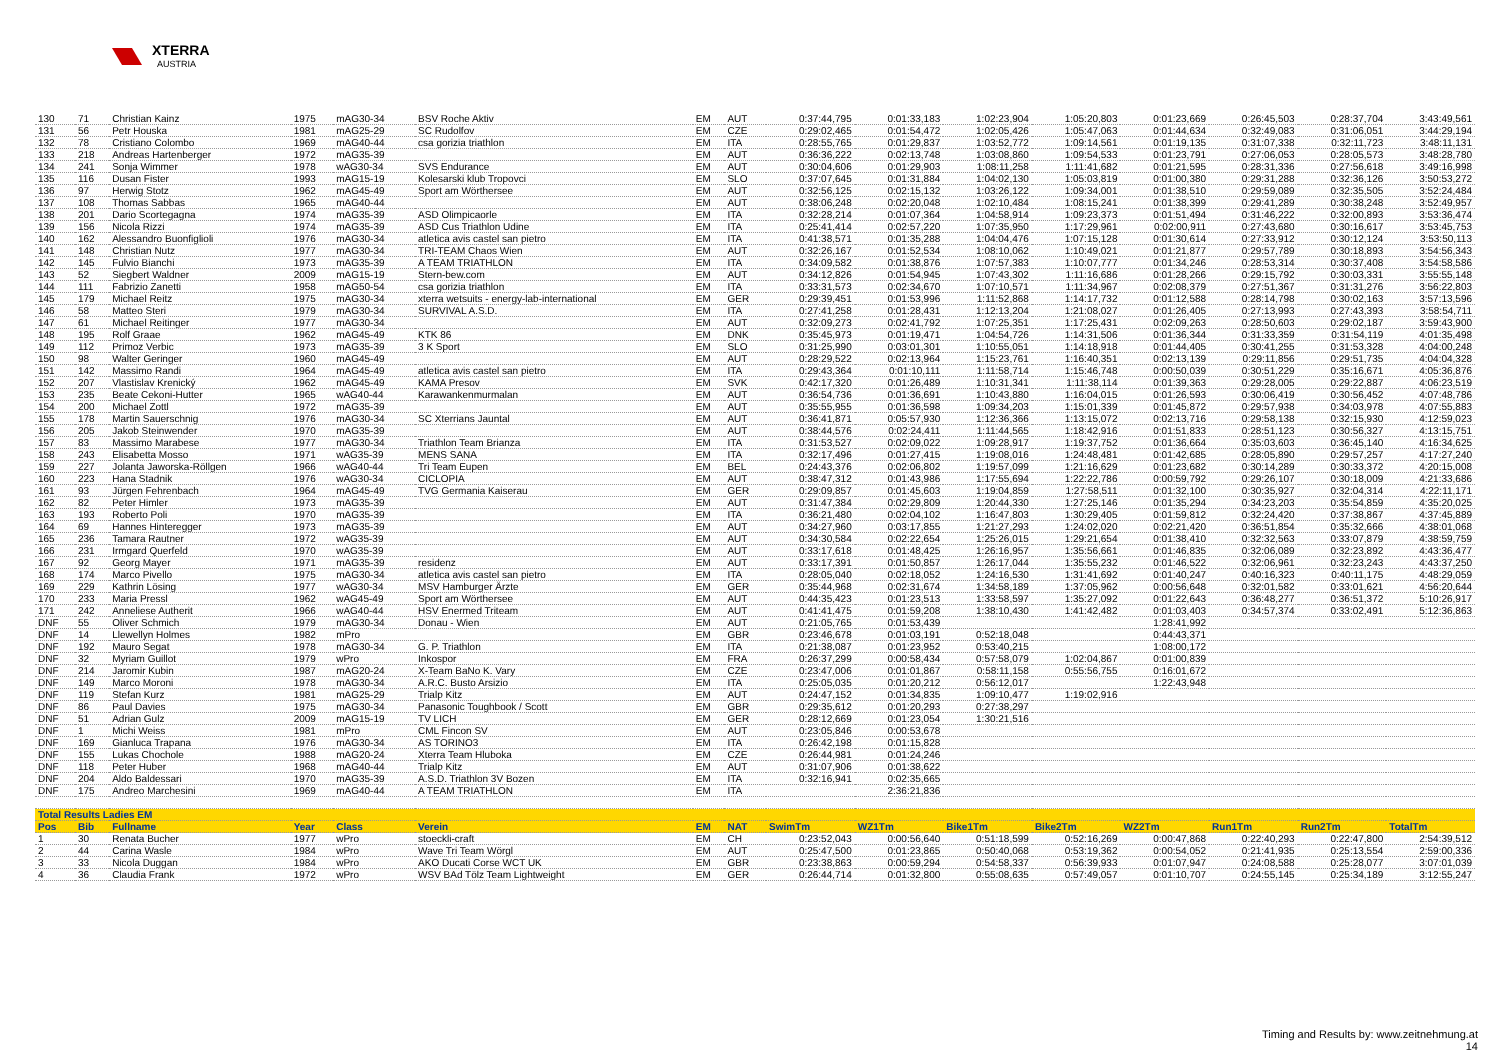XTERRA
AUSTRIA
| 130 | 71 | Christian Kainz | 1975 | mAG30-34 | BSV Roche Aktiv | EM | AUT | 0:37:44,795 | 0:01:33,183 | 1:02:23,904 | 1:05:20,803 | 0:01:23,669 | 0:26:45,503 | 0:28:37,704 | 3:43:49,561 |
| 131 | 56 | Petr Houska | 1981 | mAG25-29 | SC Rudolfov | EM | CZE | 0:29:02,465 | 0:01:54,472 | 1:02:05,426 | 1:05:47,063 | 0:01:44,634 | 0:32:49,083 | 0:31:06,051 | 3:44:29,194 |
| 132 | 78 | Cristiano Colombo | 1969 | mAG40-44 | csa gorizia triathlon | EM | ITA | 0:28:55,765 | 0:01:29,837 | 1:03:52,772 | 1:09:14,561 | 0:01:19,135 | 0:31:07,338 | 0:32:11,723 | 3:48:11,131 |
| 133 | 218 | Andreas Hartenberger | 1972 | mAG35-39 | | EM | AUT | 0:36:36,222 | 0:02:13,748 | 1:03:08,860 | 1:09:54,533 | 0:01:23,791 | 0:27:06,053 | 0:28:05,573 | 3:48:28,780 |
| 134 | 241 | Sonja Wimmer | 1978 | wAG30-34 | SVS Endurance | EM | AUT | 0:30:04,606 | 0:01:29,903 | 1:08:11,258 | 1:11:41,682 | 0:01:21,595 | 0:28:31,336 | 0:27:56,618 | 3:49:16,998 |
| 135 | 116 | Dusan Fister | 1993 | mAG15-19 | Kolesarski klub Tropovci | EM | SLO | 0:37:07,645 | 0:01:31,884 | 1:04:02,130 | 1:05:03,819 | 0:01:00,380 | 0:29:31,288 | 0:32:36,126 | 3:50:53,272 |
| 136 | 97 | Herwig Stotz | 1962 | mAG45-49 | Sport am Wörthersee | EM | AUT | 0:32:56,125 | 0:02:15,132 | 1:03:26,122 | 1:09:34,001 | 0:01:38,510 | 0:29:59,089 | 0:32:35,505 | 3:52:24,484 |
| 137 | 108 | Thomas Sabbas | 1965 | mAG40-44 | | EM | AUT | 0:38:06,248 | 0:02:20,048 | 1:02:10,484 | 1:08:15,241 | 0:01:38,399 | 0:29:41,289 | 0:30:38,248 | 3:52:49,957 |
| 138 | 201 | Dario Scortegagna | 1974 | mAG35-39 | ASD Olimpicaorle | EM | ITA | 0:32:28,214 | 0:01:07,364 | 1:04:58,914 | 1:09:23,373 | 0:01:51,494 | 0:31:46,222 | 0:32:00,893 | 3:53:36,474 |
| 139 | 156 | Nicola Rizzi | 1974 | mAG35-39 | ASD Cus Triathlon Udine | EM | ITA | 0:25:41,414 | 0:02:57,220 | 1:07:35,950 | 1:17:29,961 | 0:02:00,911 | 0:27:43,680 | 0:30:16,617 | 3:53:45,753 |
| 140 | 162 | Alessandro Buonfiglioli | 1976 | mAG30-34 | atletica avis castel san pietro | EM | ITA | 0:41:38,571 | 0:01:35,288 | 1:04:04,476 | 1:07:15,128 | 0:01:30,614 | 0:27:33,912 | 0:30:12,124 | 3:53:50,113 |
| 141 | 148 | Christian Nutz | 1977 | mAG30-34 | TRI-TEAM Chaos Wien | EM | AUT | 0:32:26,167 | 0:01:52,534 | 1:08:10,062 | 1:10:49,021 | 0:01:21,877 | 0:29:57,789 | 0:30:18,893 | 3:54:56,343 |
| 142 | 145 | Fulvio Bianchi | 1973 | mAG35-39 | A TEAM TRIATHLON | EM | ITA | 0:34:09,582 | 0:01:38,876 | 1:07:57,383 | 1:10:07,777 | 0:01:34,246 | 0:28:53,314 | 0:30:37,408 | 3:54:58,586 |
| 143 | 52 | Siegbert Waldner | 2009 | mAG15-19 | Stern-bew.com | EM | AUT | 0:34:12,826 | 0:01:54,945 | 1:07:43,302 | 1:11:16,686 | 0:01:28,266 | 0:29:15,792 | 0:30:03,331 | 3:55:55,148 |
| 144 | 111 | Fabrizio Zanetti | 1958 | mAG50-54 | csa gorizia triathlon | EM | ITA | 0:33:31,573 | 0:02:34,670 | 1:07:10,571 | 1:11:34,967 | 0:02:08,379 | 0:27:51,367 | 0:31:31,276 | 3:56:22,803 |
| 145 | 179 | Michael Reitz | 1975 | mAG30-34 | xterra wetsuits - energy-lab-international | EM | GER | 0:29:39,451 | 0:01:53,996 | 1:11:52,868 | 1:14:17,732 | 0:01:12,588 | 0:28:14,798 | 0:30:02,163 | 3:57:13,596 |
| 146 | 58 | Matteo Steri | 1979 | mAG30-34 | SURVIVAL A.S.D. | EM | ITA | 0:27:41,258 | 0:01:28,431 | 1:12:13,204 | 1:21:08,027 | 0:01:26,405 | 0:27:13,993 | 0:27:43,393 | 3:58:54,711 |
| 147 | 61 | Michael Reitinger | 1977 | mAG30-34 | | EM | AUT | 0:32:09,273 | 0:02:41,792 | 1:07:25,351 | 1:17:25,431 | 0:02:09,263 | 0:28:50,603 | 0:29:02,187 | 3:59:43,900 |
| 148 | 195 | Rolf Graae | 1962 | mAG45-49 | KTK 86 | EM | DNK | 0:35:45,973 | 0:01:19,471 | 1:04:54,726 | 1:14:31,506 | 0:01:36,344 | 0:31:33,359 | 0:31:54,119 | 4:01:35,498 |
| 149 | 112 | Primoz Verbic | 1973 | mAG35-39 | 3 K Sport | EM | SLO | 0:31:25,990 | 0:03:01,301 | 1:10:55,051 | 1:14:18,918 | 0:01:44,405 | 0:30:41,255 | 0:31:53,328 | 4:04:00,248 |
| 150 | 98 | Walter Geringer | 1960 | mAG45-49 | | EM | AUT | 0:28:29,522 | 0:02:13,964 | 1:15:23,761 | 1:16:40,351 | 0:02:13,139 | 0:29:11,856 | 0:29:51,735 | 4:04:04,328 |
| 151 | 142 | Massimo Randi | 1964 | mAG45-49 | atletica avis castel san pietro | EM | ITA | 0:29:43,364 | 0:01:10,111 | 1:11:58,714 | 1:15:46,748 | 0:00:50,039 | 0:30:51,229 | 0:35:16,671 | 4:05:36,876 |
| 152 | 207 | Vlastislav Krenický | 1962 | mAG45-49 | KAMA Presov | EM | SVK | 0:42:17,320 | 0:01:26,489 | 1:10:31,341 | 1:11:38,114 | 0:01:39,363 | 0:29:28,005 | 0:29:22,887 | 4:06:23,519 |
| 153 | 235 | Beate Cekoni-Hutter | 1965 | wAG40-44 | Karawankenmurmalan | EM | AUT | 0:36:54,736 | 0:01:36,691 | 1:10:43,880 | 1:16:04,015 | 0:01:26,593 | 0:30:06,419 | 0:30:56,452 | 4:07:48,786 |
| 154 | 200 | Michael Zottl | 1972 | mAG35-39 | | EM | AUT | 0:35:55,955 | 0:01:36,598 | 1:09:34,203 | 1:15:01,339 | 0:01:45,872 | 0:29:57,938 | 0:34:03,978 | 4:07:55,883 |
| 155 | 178 | Martin Sauerschnig | 1976 | mAG30-34 | SC Xterrians Jauntal | EM | AUT | 0:36:41,871 | 0:05:57,930 | 1:12:36,366 | 1:13:15,072 | 0:02:13,716 | 0:29:58,138 | 0:32:15,930 | 4:12:59,023 |
| 156 | 205 | Jakob Steinwender | 1970 | mAG35-39 | | EM | AUT | 0:38:44,576 | 0:02:24,411 | 1:11:44,565 | 1:18:42,916 | 0:01:51,833 | 0:28:51,123 | 0:30:56,327 | 4:13:15,751 |
| 157 | 83 | Massimo Marabese | 1977 | mAG30-34 | Triathlon Team Brianza | EM | ITA | 0:31:53,527 | 0:02:09,022 | 1:09:28,917 | 1:19:37,752 | 0:01:36,664 | 0:35:03,603 | 0:36:45,140 | 4:16:34,625 |
| 158 | 243 | Elisabetta Mosso | 1971 | wAG35-39 | MENS SANA | EM | ITA | 0:32:17,496 | 0:01:27,415 | 1:19:08,016 | 1:24:48,481 | 0:01:42,685 | 0:28:05,890 | 0:29:57,257 | 4:17:27,240 |
| 159 | 227 | Jolanta Jaworska-Röllgen | 1966 | wAG40-44 | Tri Team Eupen | EM | BEL | 0:24:43,376 | 0:02:06,802 | 1:19:57,099 | 1:21:16,629 | 0:01:23,682 | 0:30:14,289 | 0:30:33,372 | 4:20:15,008 |
| 160 | 223 | Hana Stadnik | 1976 | wAG30-34 | CICLOPIA | EM | AUT | 0:38:47,312 | 0:01:43,986 | 1:17:55,694 | 1:22:22,786 | 0:00:59,792 | 0:29:26,107 | 0:30:18,009 | 4:21:33,686 |
| 161 | 93 | Jürgen Fehrenbach | 1964 | mAG45-49 | TVG Germania Kaiserau | EM | GER | 0:29:09,857 | 0:01:45,603 | 1:19:04,859 | 1:27:58,511 | 0:01:32,100 | 0:30:35,927 | 0:32:04,314 | 4:22:11,171 |
| 162 | 82 | Peter Himler | 1973 | mAG35-39 | | EM | AUT | 0:31:47,384 | 0:02:29,809 | 1:20:44,330 | 1:27:25,146 | 0:01:35,294 | 0:34:23,203 | 0:35:54,859 | 4:35:20,025 |
| 163 | 193 | Roberto Poli | 1970 | mAG35-39 | | EM | ITA | 0:36:21,480 | 0:02:04,102 | 1:16:47,803 | 1:30:29,405 | 0:01:59,812 | 0:32:24,420 | 0:37:38,867 | 4:37:45,889 |
| 164 | 69 | Hannes Hinteregger | 1973 | mAG35-39 | | EM | AUT | 0:34:27,960 | 0:03:17,855 | 1:21:27,293 | 1:24:02,020 | 0:02:21,420 | 0:36:51,854 | 0:35:32,666 | 4:38:01,068 |
| 165 | 236 | Tamara Rautner | 1972 | wAG35-39 | | EM | AUT | 0:34:30,584 | 0:02:22,654 | 1:25:26,015 | 1:29:21,654 | 0:01:38,410 | 0:32:32,563 | 0:33:07,879 | 4:38:59,759 |
| 166 | 231 | Irmgard Querfeld | 1970 | wAG35-39 | | EM | AUT | 0:33:17,618 | 0:01:48,425 | 1:26:16,957 | 1:35:56,661 | 0:01:46,835 | 0:32:06,089 | 0:32:23,892 | 4:43:36,477 |
| 167 | 92 | Georg Mayer | 1971 | mAG35-39 | residenz | EM | AUT | 0:33:17,391 | 0:01:50,857 | 1:26:17,044 | 1:35:55,232 | 0:01:46,522 | 0:32:06,961 | 0:32:23,243 | 4:43:37,250 |
| 168 | 174 | Marco Pivello | 1975 | mAG30-34 | atletica avis castel san pietro | EM | ITA | 0:28:05,040 | 0:02:18,052 | 1:24:16,530 | 1:31:41,692 | 0:01:40,247 | 0:40:16,323 | 0:40:11,175 | 4:48:29,059 |
| 169 | 229 | Kathrin Lösing | 1977 | wAG30-34 | MSV Hamburger Ärzte | EM | GER | 0:35:44,968 | 0:02:31,674 | 1:34:58,189 | 1:37:05,962 | 0:00:56,648 | 0:32:01,582 | 0:33:01,621 | 4:56:20,644 |
| 170 | 233 | Maria Pressl | 1962 | wAG45-49 | Sport am Wörthersee | EM | AUT | 0:44:35,423 | 0:01:23,513 | 1:33:58,597 | 1:35:27,092 | 0:01:22,643 | 0:36:48,277 | 0:36:51,372 | 5:10:26,917 |
| 171 | 242 | Anneliese Autherit | 1966 | wAG40-44 | HSV Enermed Triteam | EM | AUT | 0:41:41,475 | 0:01:59,208 | 1:38:10,430 | 1:41:42,482 | 0:01:03,403 | 0:34:57,374 | 0:33:02,491 | 5:12:36,863 |
| DNF | 55 | Oliver Schmich | 1979 | mAG30-34 | Donau - Wien | EM | AUT | 0:21:05,765 | 0:01:53,439 | | | 1:28:41,992 | | | |
| DNF | 14 | Llewellyn Holmes | 1982 | mPro | | EM | GBR | 0:23:46,678 | 0:01:03,191 | 0:52:18,048 | | 0:44:43,371 | | | |
| DNF | 192 | Mauro Segat | 1978 | mAG30-34 | G. P. Triathlon | EM | ITA | 0:21:38,087 | 0:01:23,952 | 0:53:40,215 | | 1:08:00,172 | | | |
| DNF | 32 | Myriam Guillot | 1979 | wPro | Inkospor | EM | FRA | 0:26:37,299 | 0:00:58,434 | 0:57:58,079 | 1:02:04,867 | 0:01:00,839 | | | |
| DNF | 214 | Jaromir Kubin | 1987 | mAG20-24 | X-Team BaNo K. Vary | EM | CZE | 0:23:47,006 | 0:01:01,867 | 0:58:11,158 | 0:55:56,755 | 0:16:01,672 | | | |
| DNF | 149 | Marco Moroni | 1978 | mAG30-34 | A.R.C. Busto Arsizio | EM | ITA | 0:25:05,035 | 0:01:20,212 | 0:56:12,017 | | 1:22:43,948 | | | |
| DNF | 119 | Stefan Kurz | 1981 | mAG25-29 | Trialp Kitz | EM | AUT | 0:24:47,152 | 0:01:34,835 | 1:09:10,477 | 1:19:02,916 | | | | |
| DNF | 86 | Paul Davies | 1975 | mAG30-34 | Panasonic Toughbook / Scott | EM | GBR | 0:29:35,612 | 0:01:20,293 | 0:27:38,297 | | | | | |
| DNF | 51 | Adrian Gulz | 2009 | mAG15-19 | TV LICH | EM | GER | 0:28:12,669 | 0:01:23,054 | 1:30:21,516 | | | | | |
| DNF | 1 | Michi Weiss | 1981 | mPro | CML Fincon SV | EM | AUT | 0:23:05,846 | 0:00:53,678 | | | | | | |
| DNF | 169 | Gianluca Trapana | 1976 | mAG30-34 | AS TORINO3 | EM | ITA | 0:26:42,198 | 0:01:15,828 | | | | | | |
| DNF | 155 | Lukas Chochole | 1988 | mAG20-24 | Xterra Team Hluboka | EM | CZE | 0:26:44,981 | 0:01:24,246 | | | | | | |
| DNF | 118 | Peter Huber | 1968 | mAG40-44 | Trialp Kitz | EM | AUT | 0:31:07,906 | 0:01:38,622 | | | | | | |
| DNF | 204 | Aldo Baldessari | 1970 | mAG35-39 | A.S.D. Triathlon 3V Bozen | EM | ITA | 0:32:16,941 | 0:02:35,665 | | | | | | |
| DNF | 175 | Andreo Marchesini | 1969 | mAG40-44 | A TEAM TRIATHLON | EM | ITA | | 2:36:21,836 | | | | | | |
| Total Results Ladies EM | | | | | | | | | | | | | | | |
| Pos | Bib | Fullname | Year | Class | Verein | EM | NAT | SwimTm | WZ1Tm | Bike1Tm | Bike2Tm | WZ2Tm | Run1Tm | Run2Tm | TotalTm |
| 1 | 30 | Renata Bucher | 1977 | wPro | stoeckli-craft | EM | CH | 0:23:52,043 | 0:00:56,640 | 0:51:18,599 | 0:52:16,269 | 0:00:47,868 | 0:22:40,293 | 0:22:47,800 | 2:54:39,512 |
| 2 | 44 | Carina Wasle | 1984 | wPro | Wave Tri Team Wörgl | EM | AUT | 0:25:47,500 | 0:01:23,865 | 0:50:40,068 | 0:53:19,362 | 0:00:54,052 | 0:21:41,935 | 0:25:13,554 | 2:59:00,336 |
| 3 | 33 | Nicola Duggan | 1984 | wPro | AKO Ducati Corse WCT UK | EM | GBR | 0:23:38,863 | 0:00:59,294 | 0:54:58,337 | 0:56:39,933 | 0:01:07,947 | 0:24:08,588 | 0:25:28,077 | 3:07:01,039 |
| 4 | 36 | Claudia Frank | 1972 | wPro | WSV BAd Tölz Team Lightweight | EM | GER | 0:26:44,714 | 0:01:32,800 | 0:55:08,635 | 0:57:49,057 | 0:01:10,707 | 0:24:55,145 | 0:25:34,189 | 3:12:55,247 |
Timing and Results by: www.zeitnehmung.at
14